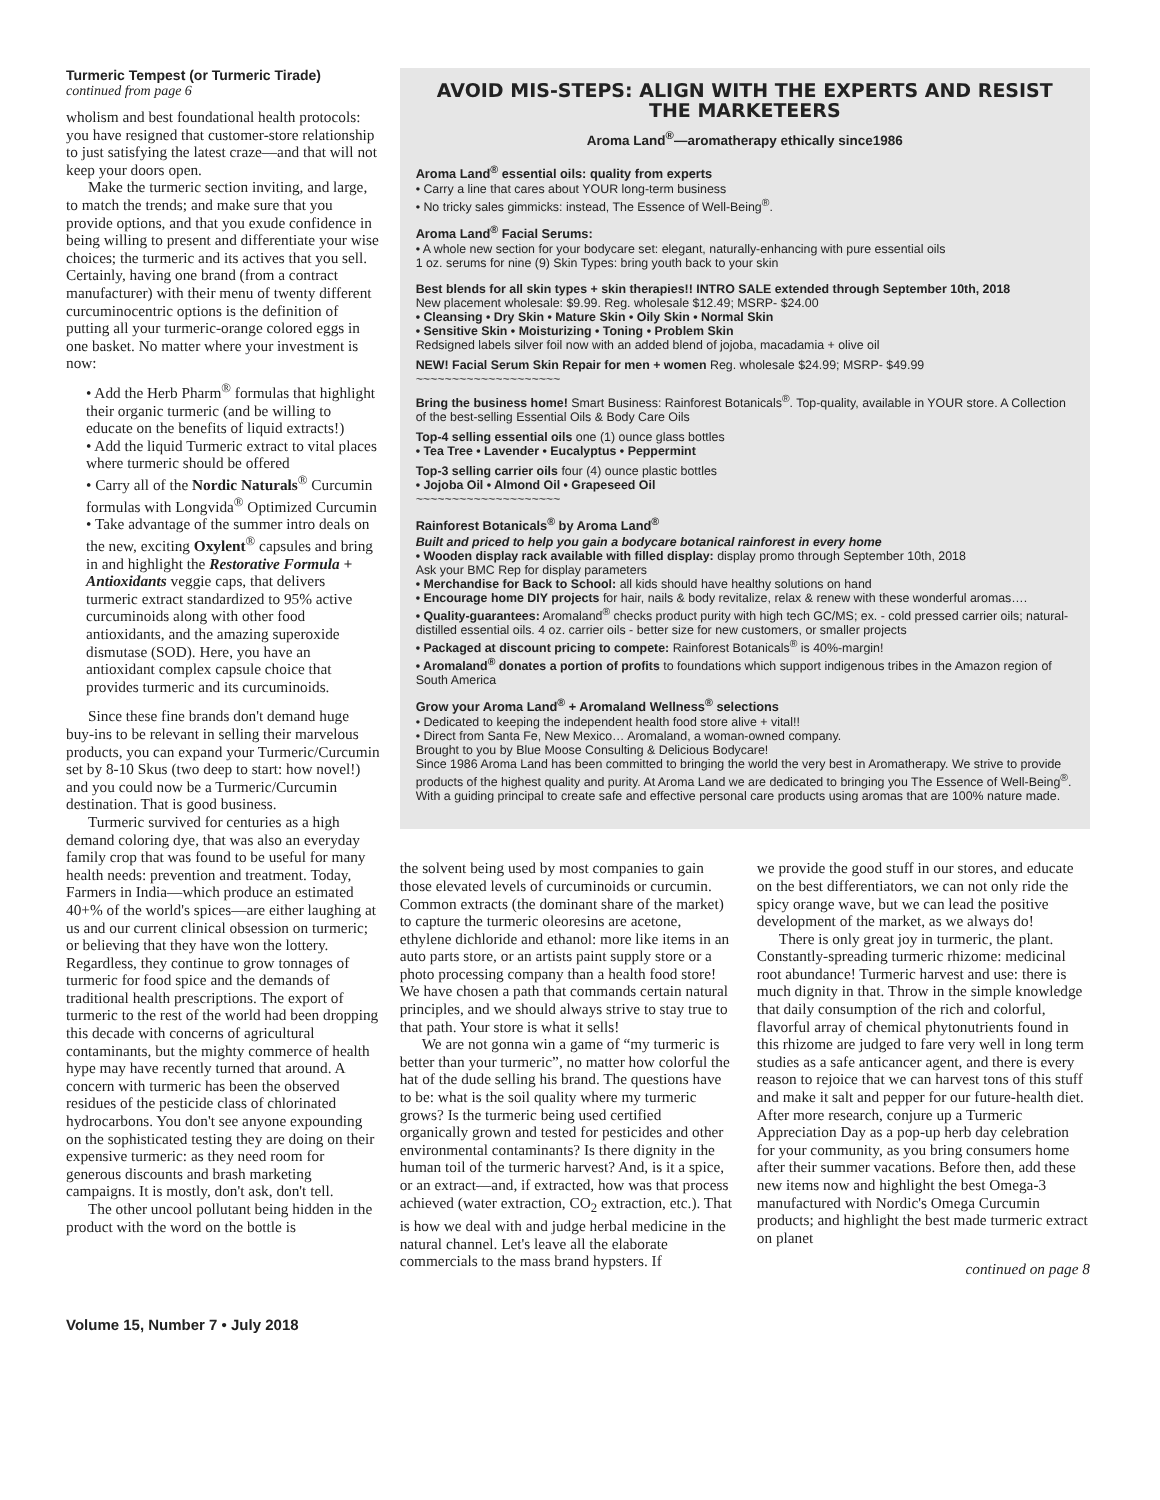Turmeric Tempest (or Turmeric Tirade) continued from page 6
wholism and best foundational health protocols: you have resigned that customer-store relationship to just satisfying the latest craze—and that will not keep your doors open.
Make the turmeric section inviting, and large, to match the trends; and make sure that you provide options, and that you exude confidence in being willing to present and differentiate your wise choices; the turmeric and its actives that you sell. Certainly, having one brand (from a contract manufacturer) with their menu of twenty different curcuminocentric options is the definition of putting all your turmeric-orange colored eggs in one basket. No matter where your investment is now:
• Add the Herb Pharm<sup>®</sup> formulas that highlight their organic turmeric (and be willing to educate on the benefits of liquid extracts!)
• Add the liquid Turmeric extract to vital places where turmeric should be offered
• Carry all of the Nordic Naturals<sup>®</sup> Curcumin formulas with Longvida<sup>®</sup> Optimized Curcumin
• Take advantage of the summer intro deals on the new, exciting Oxylent<sup>®</sup> capsules and bring in and highlight the Restorative Formula + Antioxidants veggie caps, that delivers turmeric extract standardized to 95% active curcuminoids along with other food antioxidants, and the amazing superoxide dismutase (SOD). Here, you have an antioxidant complex capsule choice that provides turmeric and its curcuminoids.
Since these fine brands don't demand huge buy-ins to be relevant in selling their marvelous products, you can expand your Turmeric/Curcumin set by 8-10 Skus (two deep to start: how novel!) and you could now be a Turmeric/Curcumin destination. That is good business.
Turmeric survived for centuries as a high demand coloring dye, that was also an everyday family crop that was found to be useful for many health needs: prevention and treatment. Today, Farmers in India—which produce an estimated 40+% of the world's spices—are either laughing at us and our current clinical obsession on turmeric; or believing that they have won the lottery. Regardless, they continue to grow tonnages of turmeric for food spice and the demands of traditional health prescriptions. The export of turmeric to the rest of the world had been dropping this decade with concerns of agricultural contaminants, but the mighty commerce of health hype may have recently turned that around. A concern with turmeric has been the observed residues of the pesticide class of chlorinated hydrocarbons. You don't see anyone expounding on the sophisticated testing they are doing on their expensive turmeric: as they need room for generous discounts and brash marketing campaigns. It is mostly, don't ask, don't tell.
The other uncool pollutant being hidden in the product with the word on the bottle is
AVOID MIS-STEPS: ALIGN WITH THE EXPERTS AND RESIST THE MARKETEERS
Aroma Land<sup>®</sup>—aromatherapy ethically since1986
Aroma Land<sup>®</sup> essential oils: quality from experts
• Carry a line that cares about YOUR long-term business
• No tricky sales gimmicks: instead, The Essence of Well-Being<sup>®</sup>.
Aroma Land<sup>®</sup> Facial Serums:
• A whole new section for your bodycare set: elegant, naturally-enhancing with pure essential oils
1 oz. serums for nine (9) Skin Types: bring youth back to your skin
Best blends for all skin types + skin therapies!! INTRO SALE extended through September 10th, 2018
New placement wholesale: $9.99. Reg. wholesale $12.49; MSRP- $24.00
• Cleansing • Dry Skin • Mature Skin • Oily Skin • Normal Skin
• Sensitive Skin • Moisturizing • Toning • Problem Skin
Redsigned labels silver foil now with an added blend of jojoba, macadamia + olive oil
NEW! Facial Serum Skin Repair for men + women Reg. wholesale $24.99; MSRP- $49.99
~~~~~~~~~~~~~~~~~~~~
Bring the business home! Smart Business: Rainforest Botanicals<sup>®</sup>. Top-quality, available in YOUR store. A Collection of the best-selling Essential Oils & Body Care Oils
Top-4 selling essential oils one (1) ounce glass bottles
• Tea Tree • Lavender • Eucalyptus • Peppermint
Top-3 selling carrier oils four (4) ounce plastic bottles
• Jojoba Oil • Almond Oil • Grapeseed Oil
~~~~~~~~~~~~~~~~~~~~
Rainforest Botanicals<sup>®</sup> by Aroma Land<sup>®</sup>
Built and priced to help you gain a bodycare botanical rainforest in every home
• Wooden display rack available with filled display: display promo through September 10th, 2018
Ask your BMC Rep for display parameters
• Merchandise for Back to School: all kids should have healthy solutions on hand
• Encourage home DIY projects for hair, nails & body revitalize, relax & renew with these wonderful aromas….
• Quality-guarantees: Aromaland<sup>®</sup> checks product purity with high tech GC/MS; ex. - cold pressed carrier oils; natural-distilled essential oils. 4 oz. carrier oils - better size for new customers, or smaller projects
• Packaged at discount pricing to compete: Rainforest Botanicals<sup>®</sup> is 40%-margin!
• Aromaland<sup>®</sup> donates a portion of profits to foundations which support indigenous tribes in the Amazon region of South America
Grow your Aroma Land<sup>®</sup> + Aromaland Wellness<sup>®</sup> selections
• Dedicated to keeping the independent health food store alive + vital!!
• Direct from Santa Fe, New Mexico… Aromaland, a woman-owned company.
Brought to you by Blue Moose Consulting & Delicious Bodycare!
Since 1986 Aroma Land has been committed to bringing the world the very best in Aromatherapy. We strive to provide products of the highest quality and purity. At Aroma Land we are dedicated to bringing you The Essence of Well-Being<sup>®</sup>. With a guiding principal to create safe and effective personal care products using aromas that are 100% nature made.
the solvent being used by most companies to gain those elevated levels of curcuminoids or curcumin. Common extracts (the dominant share of the market) to capture the turmeric oleoresins are acetone, ethylene dichloride and ethanol: more like items in an auto parts store, or an artists paint supply store or a photo processing company than a health food store! We have chosen a path that commands certain natural principles, and we should always strive to stay true to that path. Your store is what it sells!
We are not gonna win a game of “my turmeric is better than your turmeric”, no matter how colorful the hat of the dude selling his brand. The questions have to be: what is the soil quality where my turmeric grows? Is the turmeric being used certified organically grown and tested for pesticides and other environmental contaminants? Is there dignity in the human toil of the turmeric harvest? And, is it a spice, or an extract—and, if extracted, how was that process achieved (water extraction, CO<sub>2</sub> extraction, etc.). That is how we deal with and judge herbal medicine in the natural channel. Let's leave all the elaborate commercials to the mass brand hypsters. If
we provide the good stuff in our stores, and educate on the best differentiators, we can not only ride the spicy orange wave, but we can lead the positive development of the market, as we always do!
There is only great joy in turmeric, the plant. Constantly-spreading turmeric rhizome: medicinal root abundance! Turmeric harvest and use: there is much dignity in that. Throw in the simple knowledge that daily consumption of the rich and colorful, flavorful array of chemical phytonutrients found in this rhizome are judged to fare very well in long term studies as a safe anticancer agent, and there is every reason to rejoice that we can harvest tons of this stuff and make it salt and pepper for our future-health diet. After more research, conjure up a Turmeric Appreciation Day as a pop-up herb day celebration for your community, as you bring consumers home after their summer vacations. Before then, add these new items now and highlight the best Omega-3 manufactured with Nordic's Omega Curcumin products; and highlight the best made turmeric extract on planet
continued on page 8
Volume 15, Number 7 • July 2018